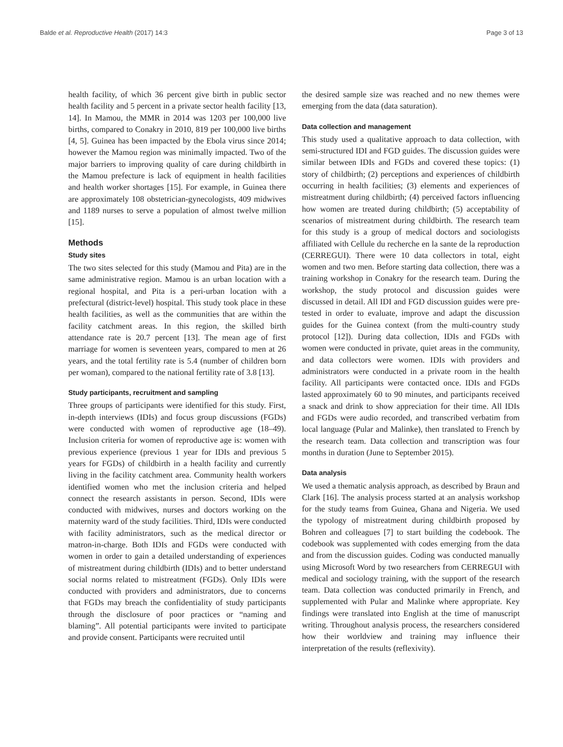Balde et al. Reproductive Health (2017) 14:3 Page 3 of 13
health facility, of which 36 percent give birth in public sector health facility and 5 percent in a private sector health facility [13, 14]. In Mamou, the MMR in 2014 was 1203 per 100,000 live births, compared to Conakry in 2010, 819 per 100,000 live births [4, 5]. Guinea has been impacted by the Ebola virus since 2014; however the Mamou region was minimally impacted. Two of the major barriers to improving quality of care during childbirth in the Mamou prefecture is lack of equipment in health facilities and health worker shortages [15]. For example, in Guinea there are approximately 108 obstetrician-gynecologists, 409 midwives and 1189 nurses to serve a population of almost twelve million [15].
Methods
Study sites
The two sites selected for this study (Mamou and Pita) are in the same administrative region. Mamou is an urban location with a regional hospital, and Pita is a peri-urban location with a prefectural (district-level) hospital. This study took place in these health facilities, as well as the communities that are within the facility catchment areas. In this region, the skilled birth attendance rate is 20.7 percent [13]. The mean age of first marriage for women is seventeen years, compared to men at 26 years, and the total fertility rate is 5.4 (number of children born per woman), compared to the national fertility rate of 3.8 [13].
Study participants, recruitment and sampling
Three groups of participants were identified for this study. First, in-depth interviews (IDIs) and focus group discussions (FGDs) were conducted with women of reproductive age (18–49). Inclusion criteria for women of reproductive age is: women with previous experience (previous 1 year for IDIs and previous 5 years for FGDs) of childbirth in a health facility and currently living in the facility catchment area. Community health workers identified women who met the inclusion criteria and helped connect the research assistants in person. Second, IDIs were conducted with midwives, nurses and doctors working on the maternity ward of the study facilities. Third, IDIs were conducted with facility administrators, such as the medical director or matron-in-charge. Both IDIs and FGDs were conducted with women in order to gain a detailed understanding of experiences of mistreatment during childbirth (IDIs) and to better understand social norms related to mistreatment (FGDs). Only IDIs were conducted with providers and administrators, due to concerns that FGDs may breach the confidentiality of study participants through the disclosure of poor practices or “naming and blaming”. All potential participants were invited to participate and provide consent. Participants were recruited until
the desired sample size was reached and no new themes were emerging from the data (data saturation).
Data collection and management
This study used a qualitative approach to data collection, with semi-structured IDI and FGD guides. The discussion guides were similar between IDIs and FGDs and covered these topics: (1) story of childbirth; (2) perceptions and experiences of childbirth occurring in health facilities; (3) elements and experiences of mistreatment during childbirth; (4) perceived factors influencing how women are treated during childbirth; (5) acceptability of scenarios of mistreatment during childbirth. The research team for this study is a group of medical doctors and sociologists affiliated with Cellule du recherche en la sante de la reproduction (CERREGUI). There were 10 data collectors in total, eight women and two men. Before starting data collection, there was a training workshop in Conakry for the research team. During the workshop, the study protocol and discussion guides were discussed in detail. All IDI and FGD discussion guides were pre-tested in order to evaluate, improve and adapt the discussion guides for the Guinea context (from the multi-country study protocol [12]). During data collection, IDIs and FGDs with women were conducted in private, quiet areas in the community, and data collectors were women. IDIs with providers and administrators were conducted in a private room in the health facility. All participants were contacted once. IDIs and FGDs lasted approximately 60 to 90 minutes, and participants received a snack and drink to show appreciation for their time. All IDIs and FGDs were audio recorded, and transcribed verbatim from local language (Pular and Malinke), then translated to French by the research team. Data collection and transcription was four months in duration (June to September 2015).
Data analysis
We used a thematic analysis approach, as described by Braun and Clark [16]. The analysis process started at an analysis workshop for the study teams from Guinea, Ghana and Nigeria. We used the typology of mistreatment during childbirth proposed by Bohren and colleagues [7] to start building the codebook. The codebook was supplemented with codes emerging from the data and from the discussion guides. Coding was conducted manually using Microsoft Word by two researchers from CERREGUI with medical and sociology training, with the support of the research team. Data collection was conducted primarily in French, and supplemented with Pular and Malinke where appropriate. Key findings were translated into English at the time of manuscript writing. Throughout analysis process, the researchers considered how their worldview and training may influence their interpretation of the results (reflexivity).